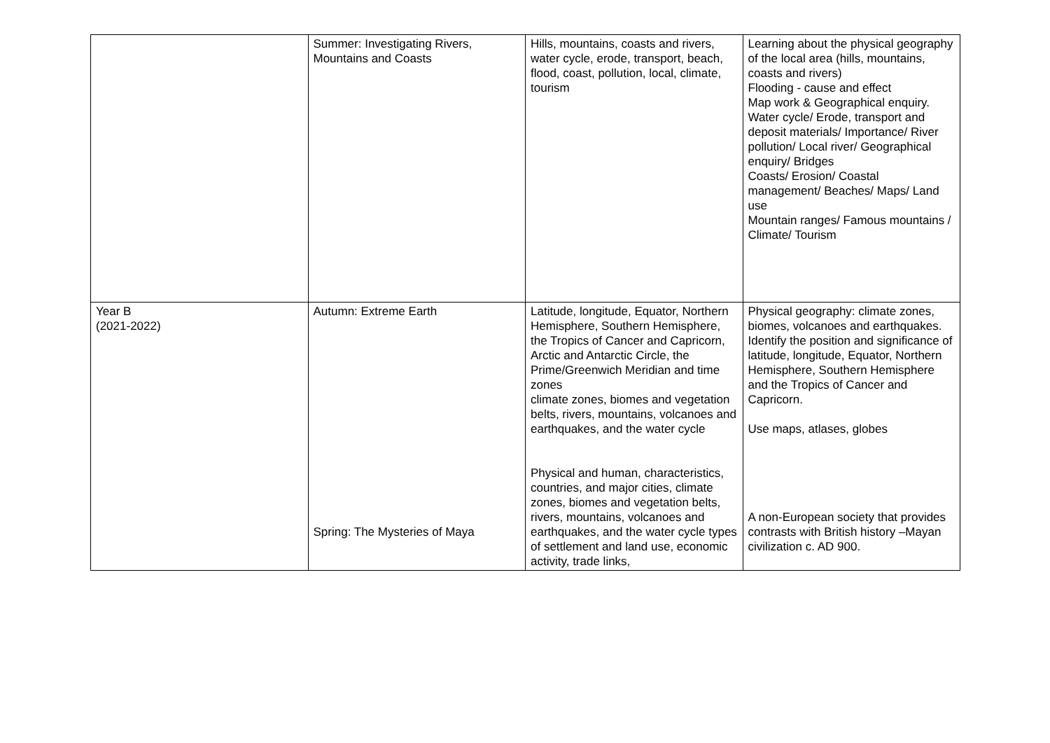| | Summer: Investigating Rivers, Mountains and Coasts | Hills, mountains, coasts and rivers, water cycle, erode, transport, beach, flood, coast, pollution, local, climate, tourism | Learning about the physical geography of the local area (hills, mountains, coasts and rivers) Flooding - cause and effect Map work & Geographical enquiry. Water cycle/ Erode, transport and deposit materials/ Importance/ River pollution/ Local river/ Geographical enquiry/ Bridges Coasts/ Erosion/ Coastal management/ Beaches/ Maps/ Land use Mountain ranges/ Famous mountains / Climate/ Tourism |
| Year B (2021-2022) | Autumn: Extreme Earth Spring: The Mysteries of Maya | Latitude, longitude, Equator, Northern Hemisphere, Southern Hemisphere, the Tropics of Cancer and Capricorn, Arctic and Antarctic Circle, the Prime/Greenwich Meridian and time zones climate zones, biomes and vegetation belts, rivers, mountains, volcanoes and earthquakes, and the water cycle Physical and human, characteristics, countries, and major cities, climate zones, biomes and vegetation belts, rivers, mountains, volcanoes and earthquakes, and the water cycle types of settlement and land use, economic activity, trade links, | Physical geography: climate zones, biomes, volcanoes and earthquakes. Identify the position and significance of latitude, longitude, Equator, Northern Hemisphere, Southern Hemisphere and the Tropics of Cancer and Capricorn. Use maps, atlases, globes A non-European society that provides contrasts with British history –Mayan civilization c. AD 900. |